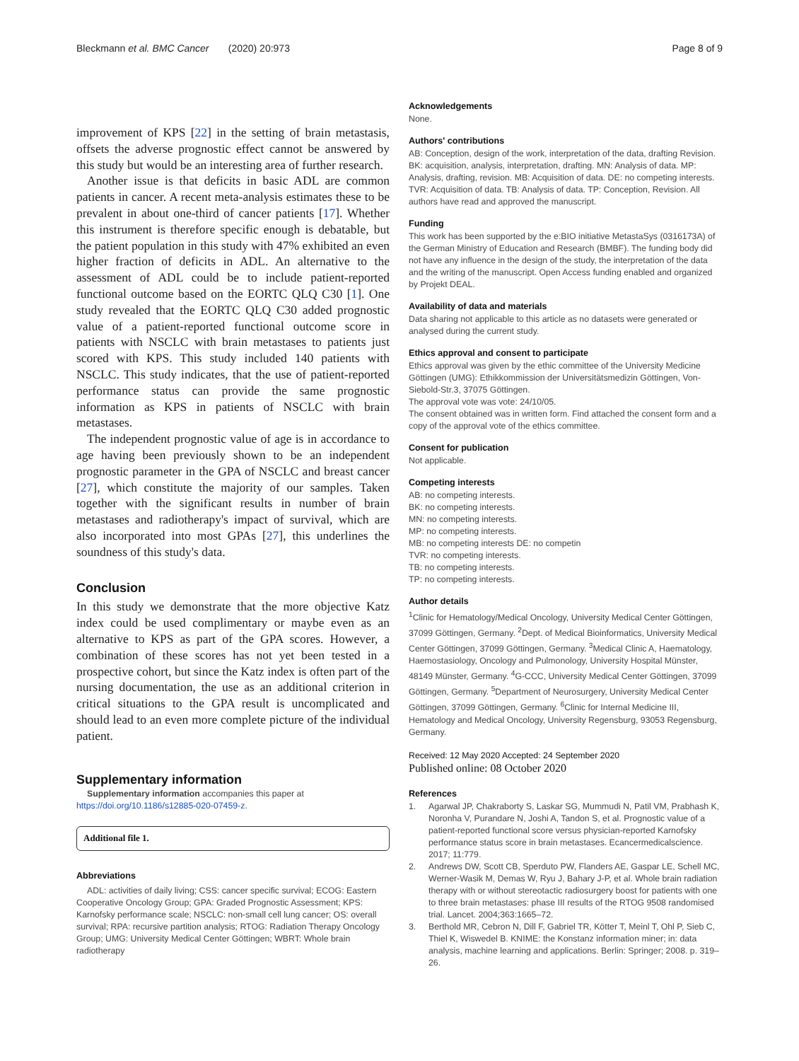Bleckmann et al. BMC Cancer (2020) 20:973
Page 8 of 9
improvement of KPS [22] in the setting of brain metastasis, offsets the adverse prognostic effect cannot be answered by this study but would be an interesting area of further research.
Another issue is that deficits in basic ADL are common patients in cancer. A recent meta-analysis estimates these to be prevalent in about one-third of cancer patients [17]. Whether this instrument is therefore specific enough is debatable, but the patient population in this study with 47% exhibited an even higher fraction of deficits in ADL. An alternative to the assessment of ADL could be to include patient-reported functional outcome based on the EORTC QLQ C30 [1]. One study revealed that the EORTC QLQ C30 added prognostic value of a patient-reported functional outcome score in patients with NSCLC with brain metastases to patients just scored with KPS. This study included 140 patients with NSCLC. This study indicates, that the use of patient-reported performance status can provide the same prognostic information as KPS in patients of NSCLC with brain metastases.
The independent prognostic value of age is in accordance to age having been previously shown to be an independent prognostic parameter in the GPA of NSCLC and breast cancer [27], which constitute the majority of our samples. Taken together with the significant results in number of brain metastases and radiotherapy's impact of survival, which are also incorporated into most GPAs [27], this underlines the soundness of this study's data.
Conclusion
In this study we demonstrate that the more objective Katz index could be used complimentary or maybe even as an alternative to KPS as part of the GPA scores. However, a combination of these scores has not yet been tested in a prospective cohort, but since the Katz index is often part of the nursing documentation, the use as an additional criterion in critical situations to the GPA result is uncomplicated and should lead to an even more complete picture of the individual patient.
Supplementary information
Supplementary information accompanies this paper at https://doi.org/10.1186/s12885-020-07459-z.
Additional file 1.
Abbreviations
ADL: activities of daily living; CSS: cancer specific survival; ECOG: Eastern Cooperative Oncology Group; GPA: Graded Prognostic Assessment; KPS: Karnofsky performance scale; NSCLC: non-small cell lung cancer; OS: overall survival; RPA: recursive partition analysis; RTOG: Radiation Therapy Oncology Group; UMG: University Medical Center Göttingen; WBRT: Whole brain radiotherapy
Acknowledgements
None.
Authors' contributions
AB: Conception, design of the work, interpretation of the data, drafting Revision. BK: acquisition, analysis, interpretation, drafting. MN: Analysis of data. MP: Analysis, drafting, revision. MB: Acquisition of data. DE: no competing interests. TVR: Acquisition of data. TB: Analysis of data. TP: Conception, Revision. All authors have read and approved the manuscript.
Funding
This work has been supported by the e:BIO initiative MetastaSys (0316173A) of the German Ministry of Education and Research (BMBF). The funding body did not have any influence in the design of the study, the interpretation of the data and the writing of the manuscript. Open Access funding enabled and organized by Projekt DEAL.
Availability of data and materials
Data sharing not applicable to this article as no datasets were generated or analysed during the current study.
Ethics approval and consent to participate
Ethics approval was given by the ethic committee of the University Medicine Göttingen (UMG): Ethikkommission der Universitätsmedizin Göttingen, Von-Siebold-Str.3, 37075 Göttingen.
The approval vote was vote: 24/10/05.
The consent obtained was in written form. Find attached the consent form and a copy of the approval vote of the ethics committee.
Consent for publication
Not applicable.
Competing interests
AB: no competing interests.
BK: no competing interests.
MN: no competing interests.
MP: no competing interests.
MB: no competing interests DE: no competin
TVR: no competing interests.
TB: no competing interests.
TP: no competing interests.
Author details
<sup>1</sup> Clinic for Hematology/Medical Oncology, University Medical Center Göttingen, 37099 Göttingen, Germany. <sup>2</sup>Dept. of Medical Bioinformatics, University Medical Center Göttingen, 37099 Göttingen, Germany. <sup>3</sup>Medical Clinic A, Haematology, Haemostasiology, Oncology and Pulmonology, University Hospital Münster, 48149 Münster, Germany. <sup>4</sup>G-CCC, University Medical Center Göttingen, 37099 Göttingen, Germany. <sup>5</sup>Department of Neurosurgery, University Medical Center Göttingen, 37099 Göttingen, Germany. <sup>6</sup>Clinic for Internal Medicine III, Hematology and Medical Oncology, University Regensburg, 93053 Regensburg, Germany.
Received: 12 May 2020 Accepted: 24 September 2020
Published online: 08 October 2020
References
1. Agarwal JP, Chakraborty S, Laskar SG, Mummudi N, Patil VM, Prabhash K, Noronha V, Purandare N, Joshi A, Tandon S, et al. Prognostic value of a patient-reported functional score versus physician-reported Karnofsky performance status score in brain metastases. Ecancermedicalscience. 2017; 11:779.
2. Andrews DW, Scott CB, Sperduto PW, Flanders AE, Gaspar LE, Schell MC, Werner-Wasik M, Demas W, Ryu J, Bahary J-P, et al. Whole brain radiation therapy with or without stereotactic radiosurgery boost for patients with one to three brain metastases: phase III results of the RTOG 9508 randomised trial. Lancet. 2004;363:1665–72.
3. Berthold MR, Cebron N, Dill F, Gabriel TR, Kötter T, Meinl T, Ohl P, Sieb C, Thiel K, Wiswedel B. KNIME: the Konstanz information miner; in: data analysis, machine learning and applications. Berlin: Springer; 2008. p. 319–26.